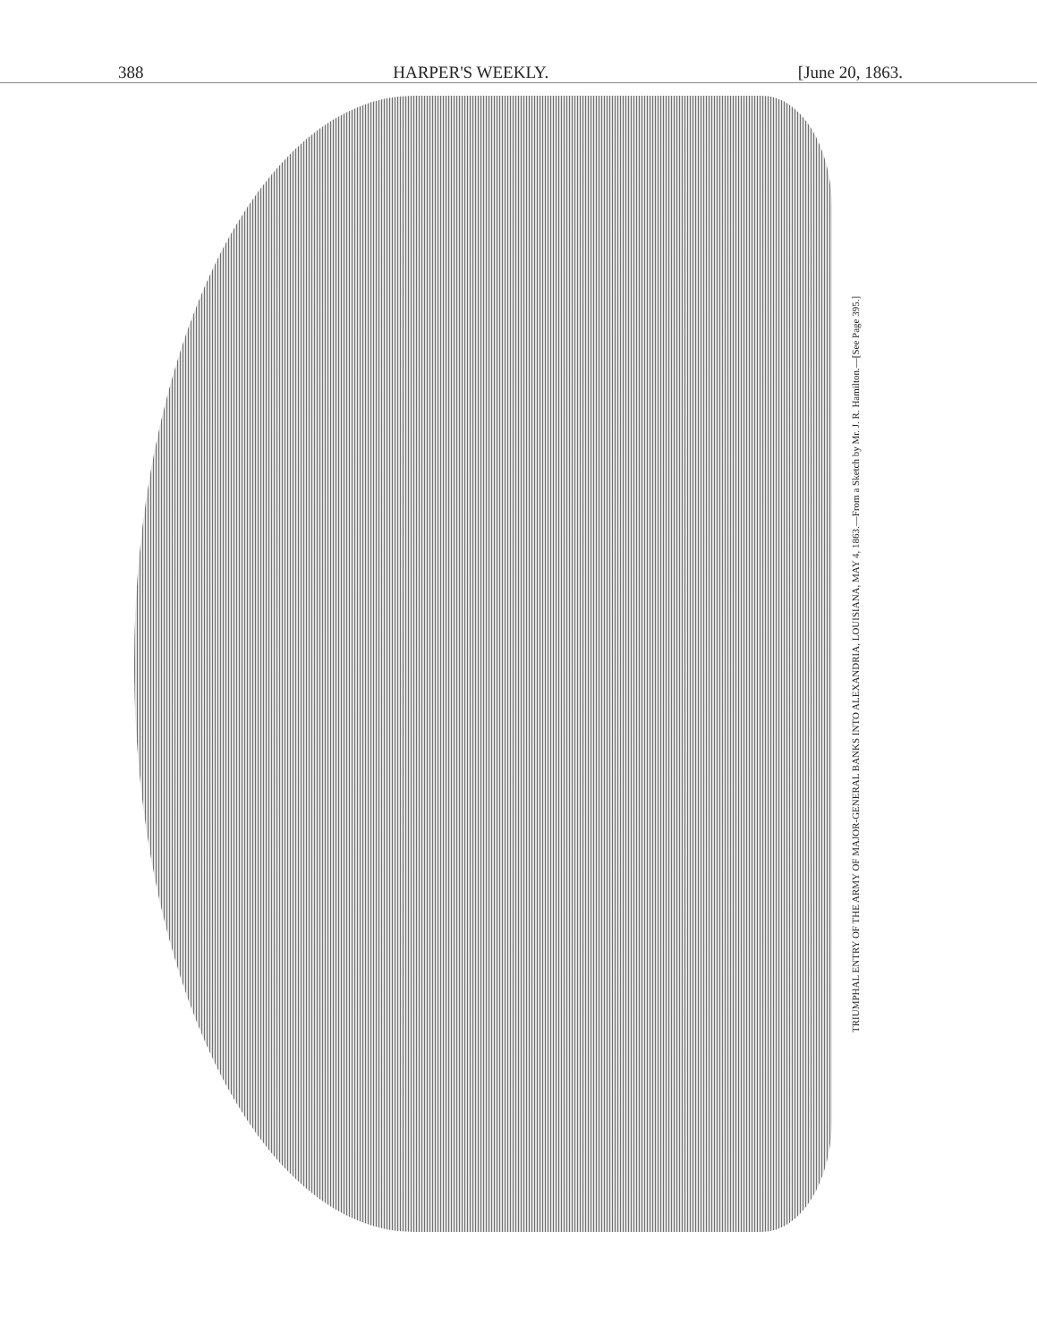388 HARPER'S WEEKLY. [June 20, 1863.
TRIUMPHAL ENTRY OF THE ARMY OF MAJOR-GENERAL BANKS INTO ALEXANDRIA, LOUISIANA, MAY 4, 1863.—From a Sketch by Mr. J. R. Hamilton.—[See Page 395.]